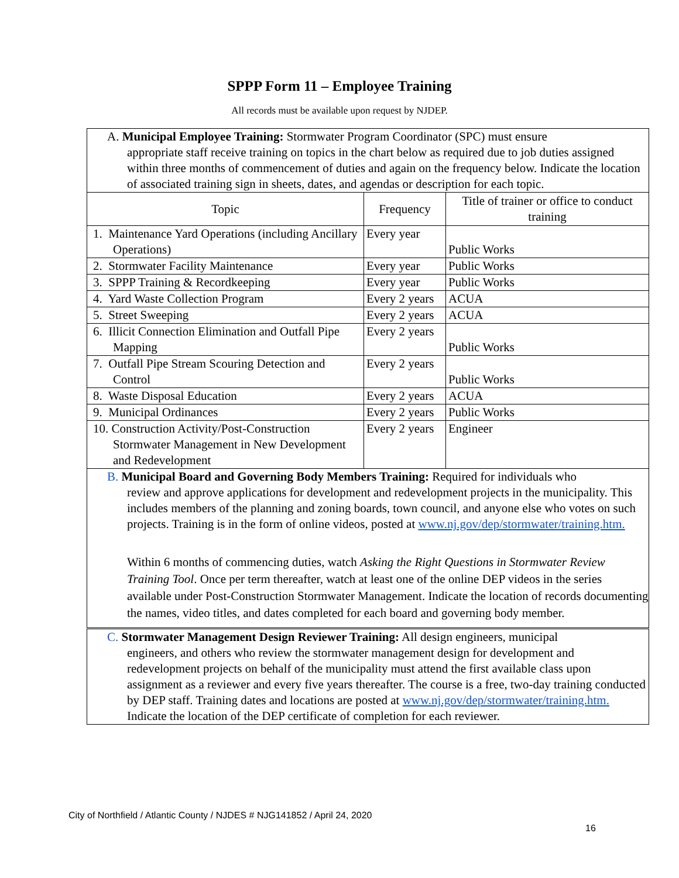SPPP Form 11 – Employee Training
All records must be available upon request by NJDEP.
| A. Municipal Employee Training: Stormwater Program Coordinator (SPC) must ensure appropriate staff receive training on topics in the chart below as required due to job duties assigned within three months of commencement of duties and again on the frequency below. Indicate the location of associated training sign in sheets, dates, and agendas or description for each topic. | | |
| Topic | Frequency | Title of trainer or office to conduct training |
| 1. Maintenance Yard Operations (including Ancillary Operations) | Every year | Public Works |
| 2. Stormwater Facility Maintenance | Every year | Public Works |
| 3. SPPP Training & Recordkeeping | Every year | Public Works |
| 4. Yard Waste Collection Program | Every 2 years | ACUA |
| 5. Street Sweeping | Every 2 years | ACUA |
| 6. Illicit Connection Elimination and Outfall Pipe Mapping | Every 2 years | Public Works |
| 7. Outfall Pipe Stream Scouring Detection and Control | Every 2 years | Public Works |
| 8. Waste Disposal Education | Every 2 years | ACUA |
| 9. Municipal Ordinances | Every 2 years | Public Works |
| 10. Construction Activity/Post-Construction Stormwater Management in New Development and Redevelopment | Every 2 years | Engineer |
| B. Municipal Board and Governing Body Members Training: Required for individuals who review and approve applications for development and redevelopment projects in the municipality. This includes members of the planning and zoning boards, town council, and anyone else who votes on such projects. Training is in the form of online videos, posted at www.nj.gov/dep/stormwater/training.htm. Within 6 months of commencing duties, watch Asking the Right Questions in Stormwater Review Training Tool . Once per term thereafter, watch at least one of the online DEP videos in the series available under Post-Construction Stormwater Management. Indicate the location of records documenting the names, video titles, and dates completed for each board and governing body member. | | |
| C. Stormwater Management Design Reviewer Training: All design engineers, municipal engineers, and others who review the stormwater management design for development and redevelopment projects on behalf of the municipality must attend the first available class upon assignment as a reviewer and every five years thereafter. The course is a free, two-day training conducted by DEP staff. Training dates and locations are posted at www.nj.gov/dep/stormwater/training.htm. Indicate the location of the DEP certificate of completion for each reviewer. | | |
City of Northfield / Atlantic County / NJDES # NJG141852 / April 24, 2020
16